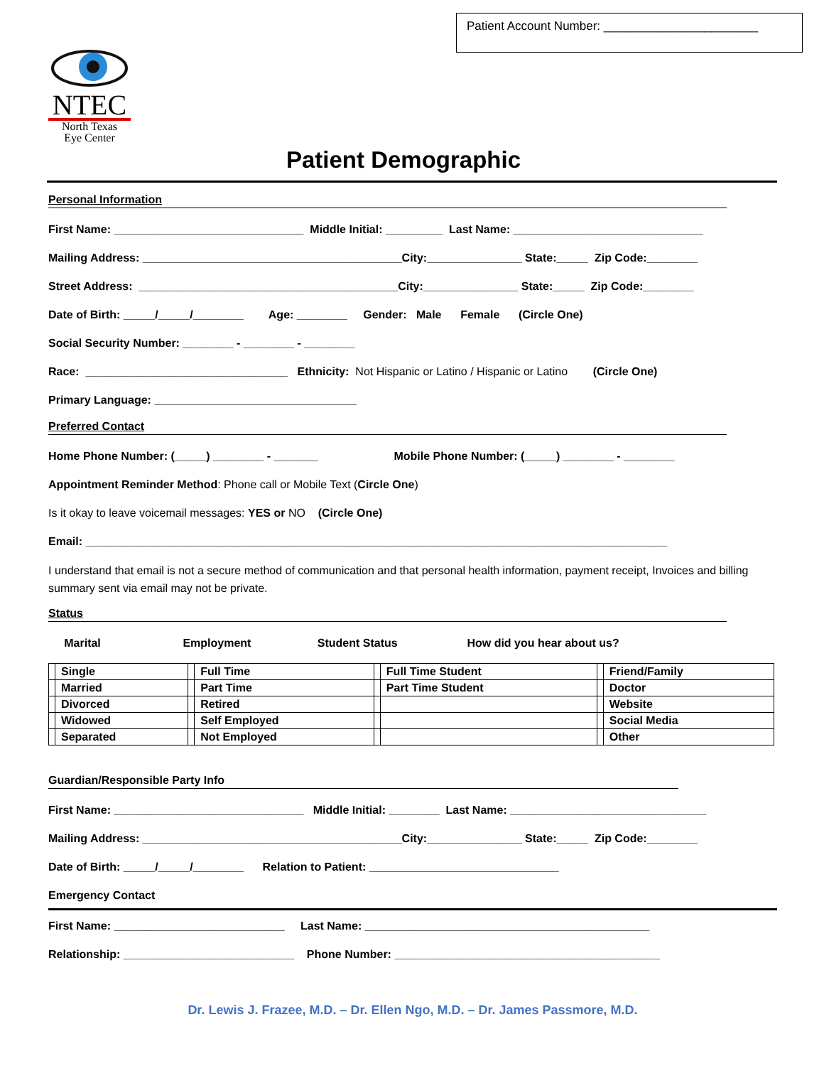Patient Account Number: _______________________
NTEC
North Texas
Eye Center
Patient Demographic
Personal Information
First Name: ______________________________ Middle Initial: _________ Last Name: ______________________________
Mailing Address: _________________________________________City:_______________ State:_____ Zip Code:________
Street Address: _________________________________________City:_______________ State:_____ Zip Code:________
Date of Birth: _____/_____/________ Age: ________ Gender: Male Female (Circle One)
Social Security Number: ________ - ________ - ________
Race: ________________________________ Ethnicity: Not Hispanic or Latino / Hispanic or Latino (Circle One)
Primary Language: ________________________________
Preferred Contact
Home Phone Number: (_____) ________ - _______ Mobile Phone Number: (_____) ________ - ________
Appointment Reminder Method: Phone call or Mobile Text (Circle One)
Is it okay to leave voicemail messages: YES or NO (Circle One)
Email: ____________________________________________________________________________________________
I understand that email is not a secure method of communication and that personal health information, payment receipt, Invoices and billing summary sent via email may not be private.
Status
Marital Employment Student Status How did you hear about us?
| | Single | | Full Time | | Full Time Student | | Friend/Family |
| | Married | | Part Time | | Part Time Student | | Doctor |
| | Divorced | | Retired | | | | Website |
| | Widowed | | Self Employed | | | | Social Media |
| | Separated | | Not Employed | | | | Other |
Guardian/Responsible Party Info
First Name: ______________________________ Middle Initial: ________ Last Name: _______________________________
Mailing Address: _________________________________________City:_______________ State:_____ Zip Code:________
Date of Birth: _____/_____/________ Relation to Patient: ______________________________
Emergency Contact
First Name: ___________________________ Last Name: _____________________________________________
Relationship: ___________________________ Phone Number: __________________________________________
Dr. Lewis J. Frazee, M.D. – Dr. Ellen Ngo, M.D. – Dr. James Passmore, M.D.